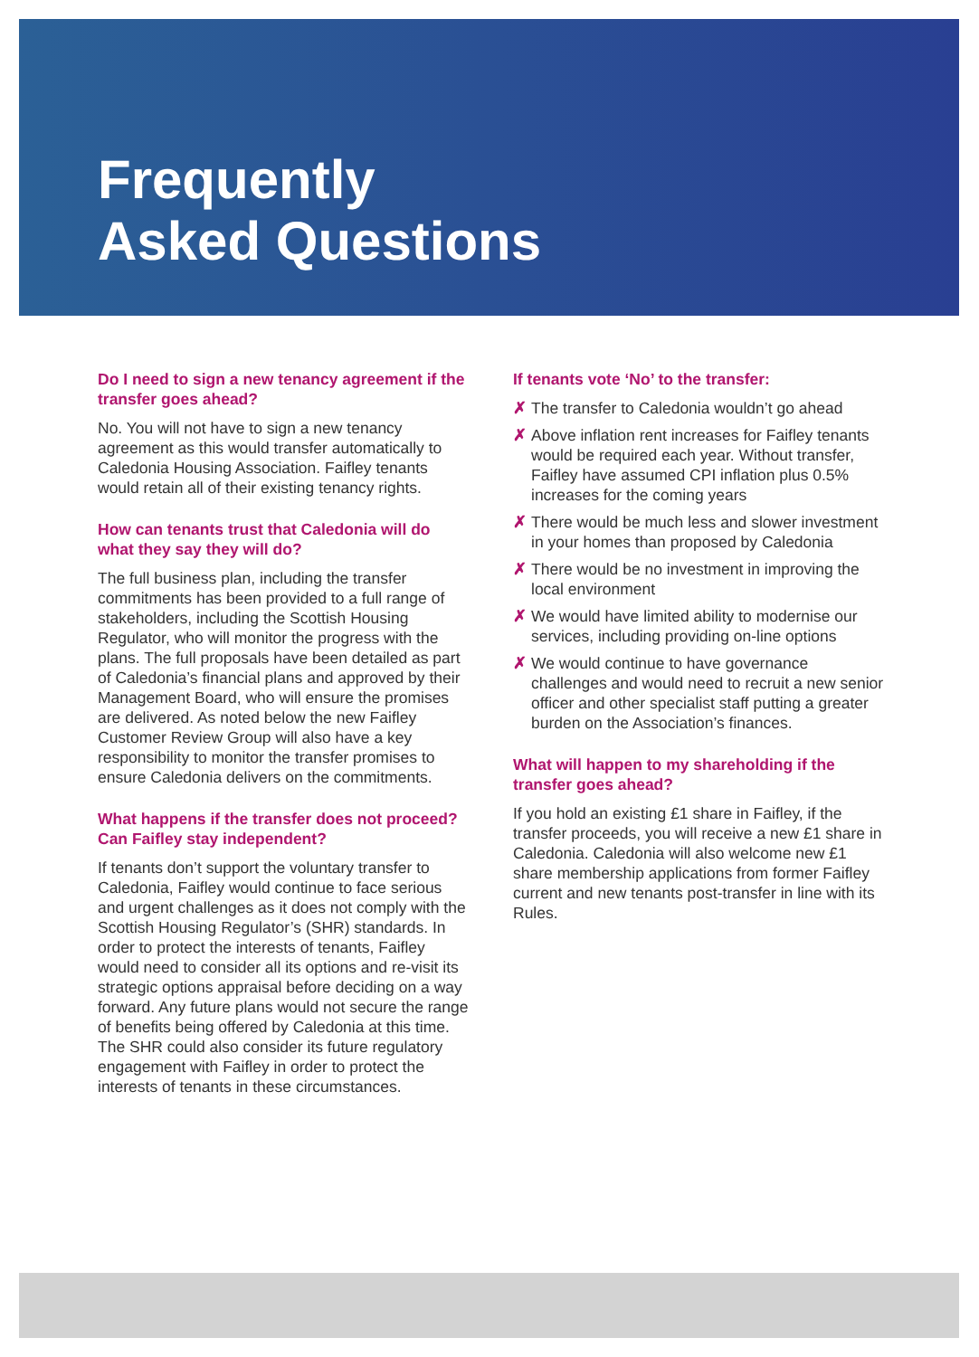Frequently
Asked Questions
Do I need to sign a new tenancy agreement if the transfer goes ahead?
No. You will not have to sign a new tenancy agreement as this would transfer automatically to Caledonia Housing Association. Faifley tenants would retain all of their existing tenancy rights.
How can tenants trust that Caledonia will do what they say they will do?
The full business plan, including the transfer commitments has been provided to a full range of stakeholders, including the Scottish Housing Regulator, who will monitor the progress with the plans. The full proposals have been detailed as part of Caledonia’s financial plans and approved by their Management Board, who will ensure the promises are delivered. As noted below the new Faifley Customer Review Group will also have a key responsibility to monitor the transfer promises to ensure Caledonia delivers on the commitments.
What happens if the transfer does not proceed? Can Faifley stay independent?
If tenants don’t support the voluntary transfer to Caledonia, Faifley would continue to face serious and urgent challenges as it does not comply with the Scottish Housing Regulator’s (SHR) standards. In order to protect the interests of tenants, Faifley would need to consider all its options and re-visit its strategic options appraisal before deciding on a way forward. Any future plans would not secure the range of benefits being offered by Caledonia at this time. The SHR could also consider its future regulatory engagement with Faifley in order to protect the interests of tenants in these circumstances.
If tenants vote ‘No’ to the transfer:
✗ The transfer to Caledonia wouldn’t go ahead
✗ Above inflation rent increases for Faifley tenants would be required each year. Without transfer, Faifley have assumed CPI inflation plus 0.5% increases for the coming years
✗ There would be much less and slower investment in your homes than proposed by Caledonia
✗ There would be no investment in improving the local environment
✗ We would have limited ability to modernise our services, including providing on-line options
✗ We would continue to have governance challenges and would need to recruit a new senior officer and other specialist staff putting a greater burden on the Association’s finances.
What will happen to my shareholding if the transfer goes ahead?
If you hold an existing £1 share in Faifley, if the transfer proceeds, you will receive a new £1 share in Caledonia. Caledonia will also welcome new £1 share membership applications from former Faifley current and new tenants post-transfer in line with its Rules.